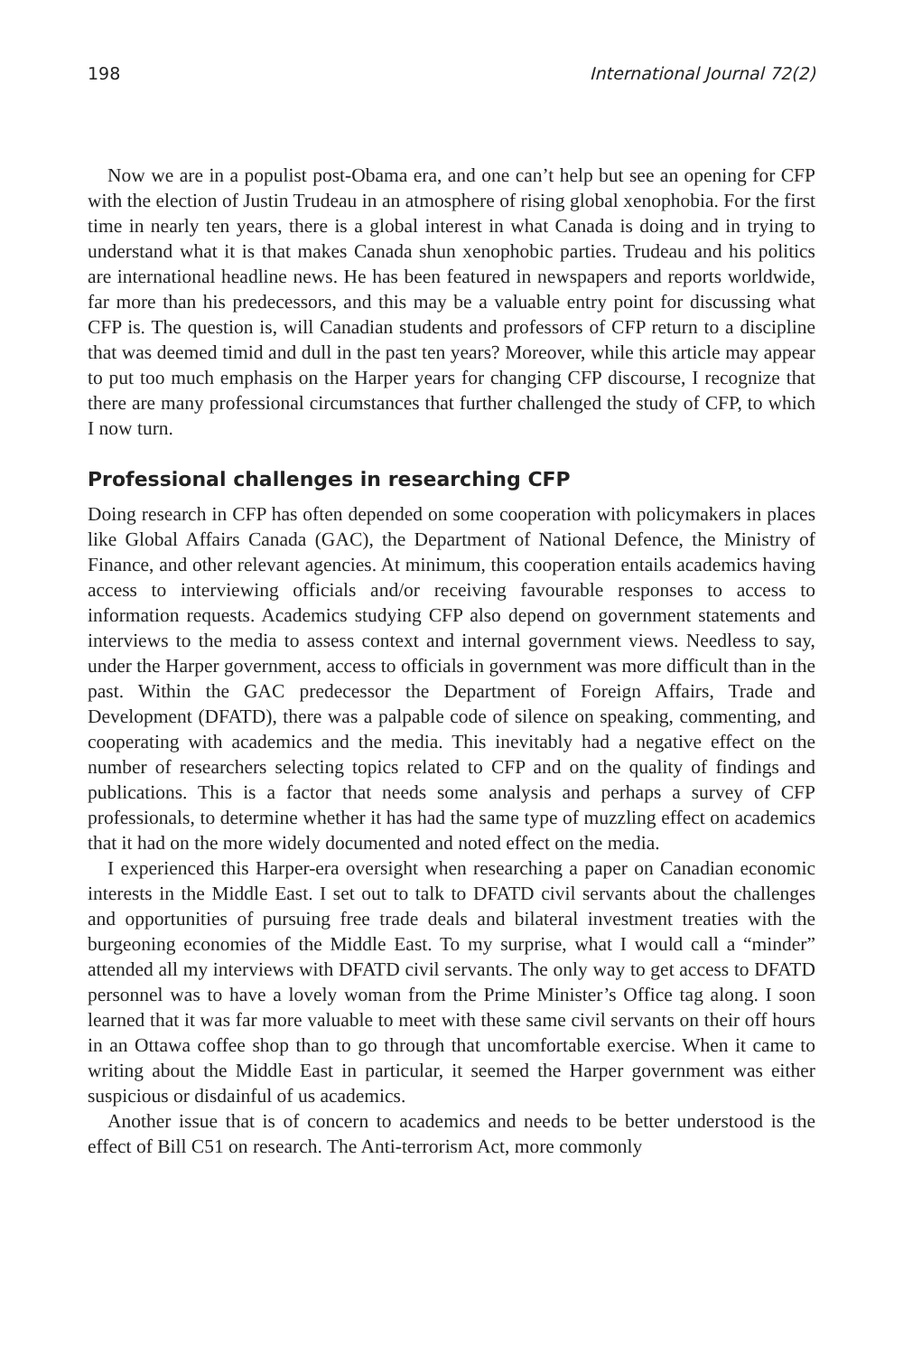198 International Journal 72(2)
Now we are in a populist post-Obama era, and one can’t help but see an opening for CFP with the election of Justin Trudeau in an atmosphere of rising global xenophobia. For the first time in nearly ten years, there is a global interest in what Canada is doing and in trying to understand what it is that makes Canada shun xenophobic parties. Trudeau and his politics are international headline news. He has been featured in newspapers and reports worldwide, far more than his predecessors, and this may be a valuable entry point for discussing what CFP is. The question is, will Canadian students and professors of CFP return to a discipline that was deemed timid and dull in the past ten years? Moreover, while this article may appear to put too much emphasis on the Harper years for changing CFP discourse, I recognize that there are many professional circumstances that further challenged the study of CFP, to which I now turn.
Professional challenges in researching CFP
Doing research in CFP has often depended on some cooperation with policymakers in places like Global Affairs Canada (GAC), the Department of National Defence, the Ministry of Finance, and other relevant agencies. At minimum, this cooperation entails academics having access to interviewing officials and/or receiving favourable responses to access to information requests. Academics studying CFP also depend on government statements and interviews to the media to assess context and internal government views. Needless to say, under the Harper government, access to officials in government was more difficult than in the past. Within the GAC predecessor the Department of Foreign Affairs, Trade and Development (DFATD), there was a palpable code of silence on speaking, commenting, and cooperating with academics and the media. This inevitably had a negative effect on the number of researchers selecting topics related to CFP and on the quality of findings and publications. This is a factor that needs some analysis and perhaps a survey of CFP professionals, to determine whether it has had the same type of muzzling effect on academics that it had on the more widely documented and noted effect on the media.
I experienced this Harper-era oversight when researching a paper on Canadian economic interests in the Middle East. I set out to talk to DFATD civil servants about the challenges and opportunities of pursuing free trade deals and bilateral investment treaties with the burgeoning economies of the Middle East. To my surprise, what I would call a “minder” attended all my interviews with DFATD civil servants. The only way to get access to DFATD personnel was to have a lovely woman from the Prime Minister’s Office tag along. I soon learned that it was far more valuable to meet with these same civil servants on their off hours in an Ottawa coffee shop than to go through that uncomfortable exercise. When it came to writing about the Middle East in particular, it seemed the Harper government was either suspicious or disdainful of us academics.
Another issue that is of concern to academics and needs to be better understood is the effect of Bill C51 on research. The Anti-terrorism Act, more commonly